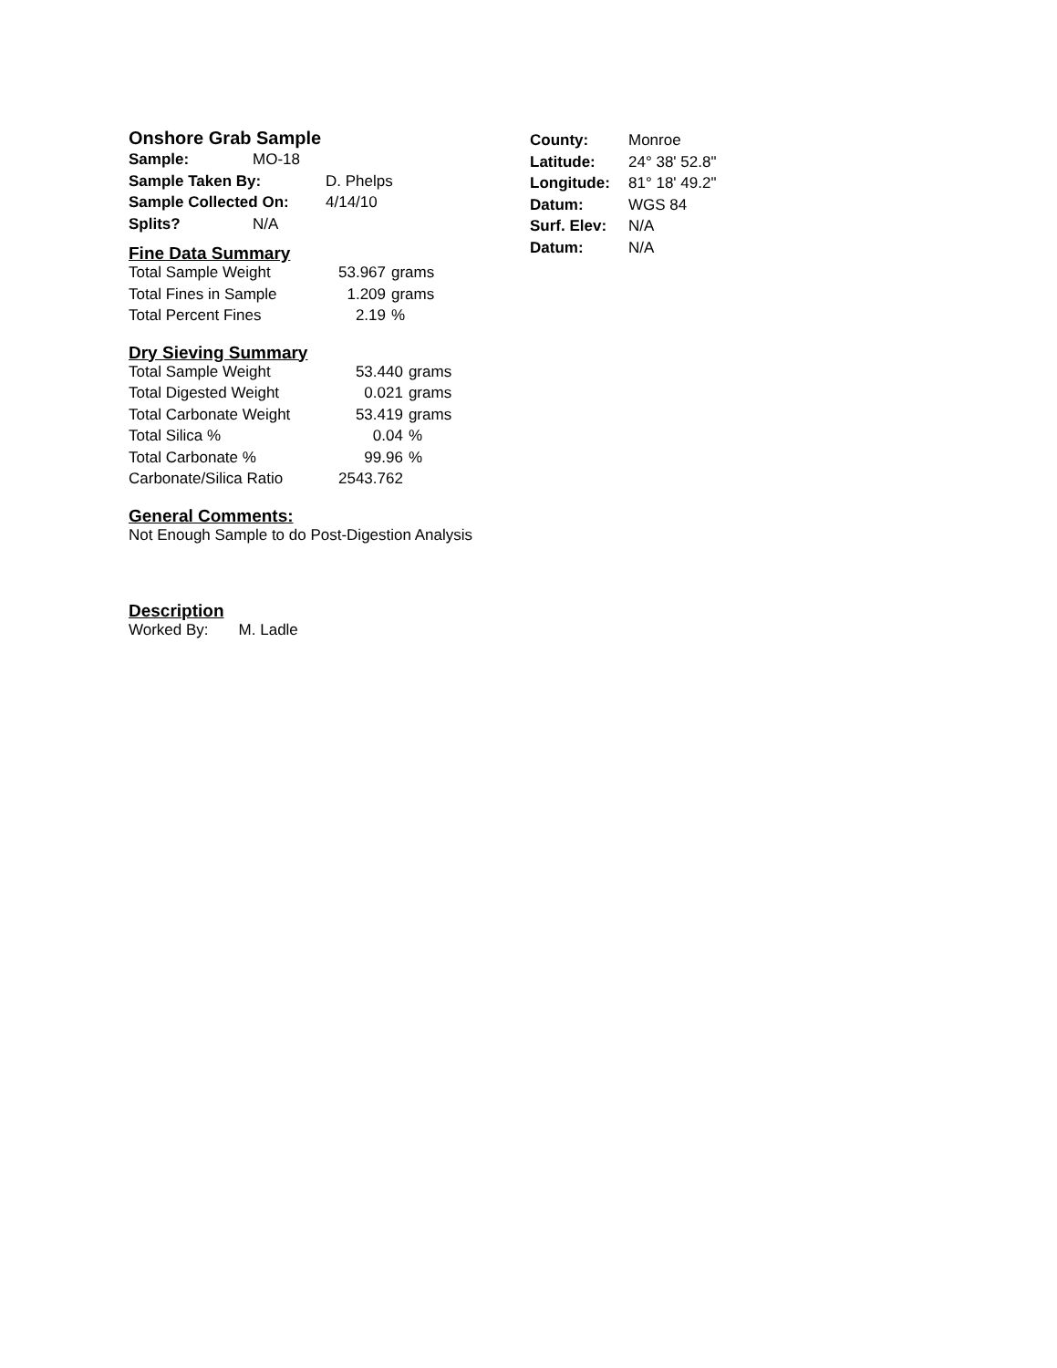Onshore Grab Sample
| Sample: | MO-18 | |
| Sample Taken By: | | D. Phelps |
| Sample Collected On: | | 4/14/10 |
| Splits? | N/A | |
| County: | Monroe |
| Latitude: | 24° 38' 52.8" |
| Longitude: | 81° 18' 49.2" |
| Datum: | WGS 84 |
| Surf. Elev: | N/A |
| Datum: | N/A |
Fine Data Summary
| Total Sample Weight | 53.967 | grams |
| Total Fines in Sample | 1.209 | grams |
| Total Percent Fines | 2.19 | % |
Dry Sieving Summary
| Total Sample Weight | 53.440 | grams |
| Total Digested Weight | 0.021 | grams |
| Total Carbonate Weight | 53.419 | grams |
| Total Silica % | 0.04 | % |
| Total Carbonate % | 99.96 | % |
| Carbonate/Silica Ratio | 2543.762 | |
General Comments:
Not Enough Sample to do Post-Digestion Analysis
Description
Worked By: M. Ladle